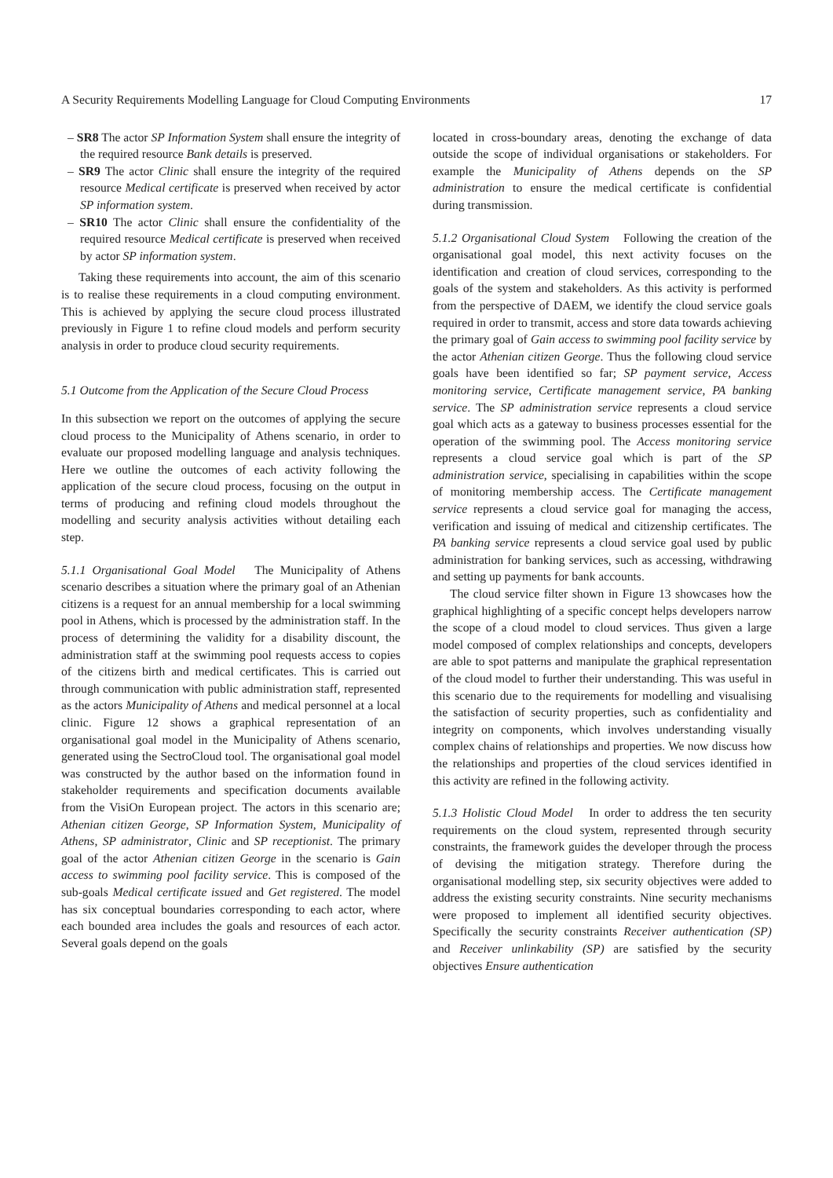A Security Requirements Modelling Language for Cloud Computing Environments 17
– SR8 The actor SP Information System shall ensure the integrity of the required resource Bank details is preserved.
– SR9 The actor Clinic shall ensure the integrity of the required resource Medical certificate is preserved when received by actor SP information system.
– SR10 The actor Clinic shall ensure the confidentiality of the required resource Medical certificate is preserved when received by actor SP information system.
Taking these requirements into account, the aim of this scenario is to realise these requirements in a cloud computing environment. This is achieved by applying the secure cloud process illustrated previously in Figure 1 to refine cloud models and perform security analysis in order to produce cloud security requirements.
5.1 Outcome from the Application of the Secure Cloud Process
In this subsection we report on the outcomes of applying the secure cloud process to the Municipality of Athens scenario, in order to evaluate our proposed modelling language and analysis techniques. Here we outline the outcomes of each activity following the application of the secure cloud process, focusing on the output in terms of producing and refining cloud models throughout the modelling and security analysis activities without detailing each step.
5.1.1 Organisational Goal Model The Municipality of Athens scenario describes a situation where the primary goal of an Athenian citizens is a request for an annual membership for a local swimming pool in Athens, which is processed by the administration staff. In the process of determining the validity for a disability discount, the administration staff at the swimming pool requests access to copies of the citizens birth and medical certificates. This is carried out through communication with public administration staff, represented as the actors Municipality of Athens and medical personnel at a local clinic. Figure 12 shows a graphical representation of an organisational goal model in the Municipality of Athens scenario, generated using the SectroCloud tool. The organisational goal model was constructed by the author based on the information found in stakeholder requirements and specification documents available from the VisiOn European project. The actors in this scenario are; Athenian citizen George, SP Information System, Municipality of Athens, SP administrator, Clinic and SP receptionist. The primary goal of the actor Athenian citizen George in the scenario is Gain access to swimming pool facility service. This is composed of the sub-goals Medical certificate issued and Get registered. The model has six conceptual boundaries corresponding to each actor, where each bounded area includes the goals and resources of each actor. Several goals depend on the goals
located in cross-boundary areas, denoting the exchange of data outside the scope of individual organisations or stakeholders. For example the Municipality of Athens depends on the SP administration to ensure the medical certificate is confidential during transmission.
5.1.2 Organisational Cloud System Following the creation of the organisational goal model, this next activity focuses on the identification and creation of cloud services, corresponding to the goals of the system and stakeholders. As this activity is performed from the perspective of DAEM, we identify the cloud service goals required in order to transmit, access and store data towards achieving the primary goal of Gain access to swimming pool facility service by the actor Athenian citizen George. Thus the following cloud service goals have been identified so far; SP payment service, Access monitoring service, Certificate management service, PA banking service. The SP administration service represents a cloud service goal which acts as a gateway to business processes essential for the operation of the swimming pool. The Access monitoring service represents a cloud service goal which is part of the SP administration service, specialising in capabilities within the scope of monitoring membership access. The Certificate management service represents a cloud service goal for managing the access, verification and issuing of medical and citizenship certificates. The PA banking service represents a cloud service goal used by public administration for banking services, such as accessing, withdrawing and setting up payments for bank accounts.
The cloud service filter shown in Figure 13 showcases how the graphical highlighting of a specific concept helps developers narrow the scope of a cloud model to cloud services. Thus given a large model composed of complex relationships and concepts, developers are able to spot patterns and manipulate the graphical representation of the cloud model to further their understanding. This was useful in this scenario due to the requirements for modelling and visualising the satisfaction of security properties, such as confidentiality and integrity on components, which involves understanding visually complex chains of relationships and properties. We now discuss how the relationships and properties of the cloud services identified in this activity are refined in the following activity.
5.1.3 Holistic Cloud Model In order to address the ten security requirements on the cloud system, represented through security constraints, the framework guides the developer through the process of devising the mitigation strategy. Therefore during the organisational modelling step, six security objectives were added to address the existing security constraints. Nine security mechanisms were proposed to implement all identified security objectives. Specifically the security constraints Receiver authentication (SP) and Receiver unlinkability (SP) are satisfied by the security objectives Ensure authentication